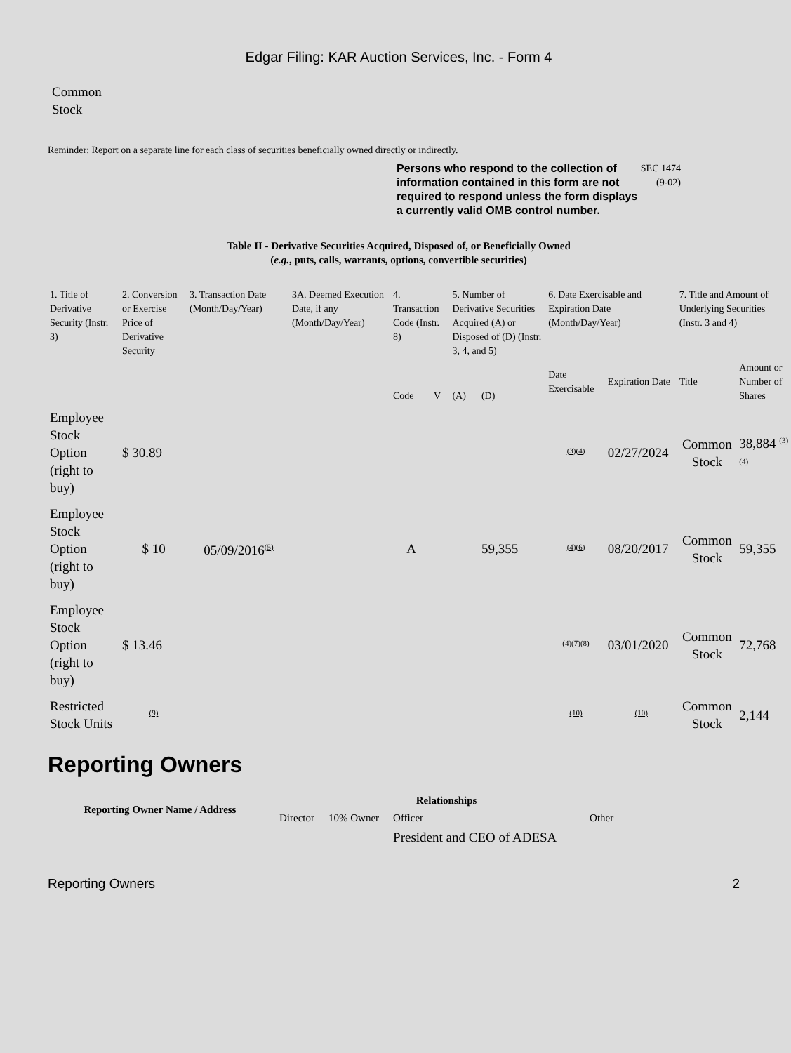Edgar Filing: KAR Auction Services, Inc. - Form 4
Common
Stock
Reminder: Report on a separate line for each class of securities beneficially owned directly or indirectly.
Persons who respond to the collection of information contained in this form are not required to respond unless the form displays a currently valid OMB control number.
SEC 1474
(9-02)
Table II - Derivative Securities Acquired, Disposed of, or Beneficially Owned
(e.g., puts, calls, warrants, options, convertible securities)
| 1. Title of Derivative Security (Instr. 3) | 2. Conversion or Exercise Price of Derivative Security | 3. Transaction Date (Month/Day/Year) | 3A. Deemed Execution Date, if any (Month/Day/Year) | 4. Transaction Code (Instr. 8) | | 5. Number of Derivative Securities Acquired (A) or Disposed of (D) (Instr. 3, 4, and 5) | | 6. Date Exercisable and Expiration Date (Month/Day/Year) | | 7. Title and Amount of Underlying Securities (Instr. 3 and 4) | |
| --- | --- | --- | --- | --- | --- | --- | --- | --- | --- | --- | --- |
| | | | | Code | V | (A) | (D) | Date Exercisable | Expiration Date | Title | Amount or Number of Shares |
| Employee Stock Option (right to buy) | $ 30.89 | | | | | | | <sup>(3)(4)</sup> | 02/27/2024 | Common Stock | 38,884 <sup>(3)</sup> <sup>(4)</sup> |
| Employee Stock Option (right to buy) | $ 10 | 05/09/2016<sup>(5)</sup> | | A | | | 59,355 | <sup>(4)(6)</sup> | 08/20/2017 | Common Stock | 59,355 |
| Employee Stock Option (right to buy) | $ 13.46 | | | | | | | <sup>(4)(7)(8)</sup> | 03/01/2020 | Common Stock | 72,768 |
| Restricted Stock Units | <sup>(9)</sup> | | | | | | | <sup>(10)</sup> | <sup>(10)</sup> | Common Stock | 2,144 |
Reporting Owners
| Reporting Owner Name / Address | Relationships | | | |
| --- | --- | --- | --- | --- |
| | Director | 10% Owner | Officer | Other |
| | | | President and CEO of ADESA | |
Reporting Owners 2